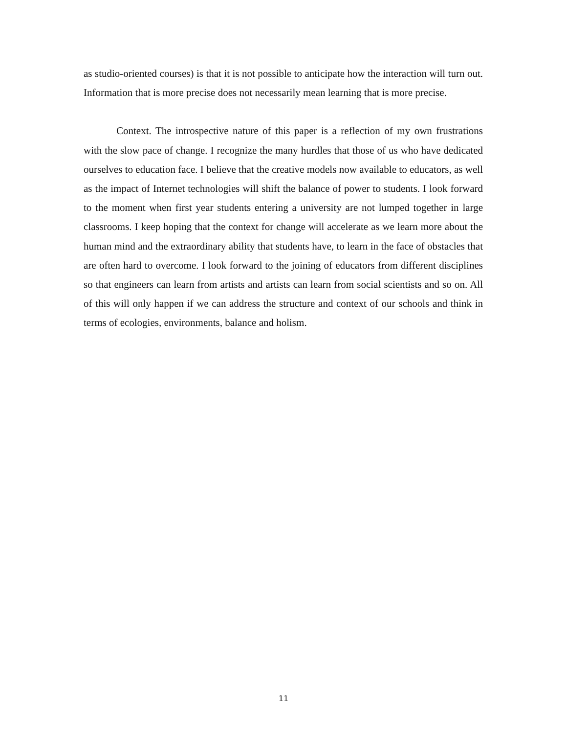as studio-oriented courses) is that it is not possible to anticipate how the interaction will turn out. Information that is more precise does not necessarily mean learning that is more precise.
Context. The introspective nature of this paper is a reflection of my own frustrations with the slow pace of change. I recognize the many hurdles that those of us who have dedicated ourselves to education face. I believe that the creative models now available to educators, as well as the impact of Internet technologies will shift the balance of power to students. I look forward to the moment when first year students entering a university are not lumped together in large classrooms. I keep hoping that the context for change will accelerate as we learn more about the human mind and the extraordinary ability that students have, to learn in the face of obstacles that are often hard to overcome. I look forward to the joining of educators from different disciplines so that engineers can learn from artists and artists can learn from social scientists and so on. All of this will only happen if we can address the structure and context of our schools and think in terms of ecologies, environments, balance and holism.
11